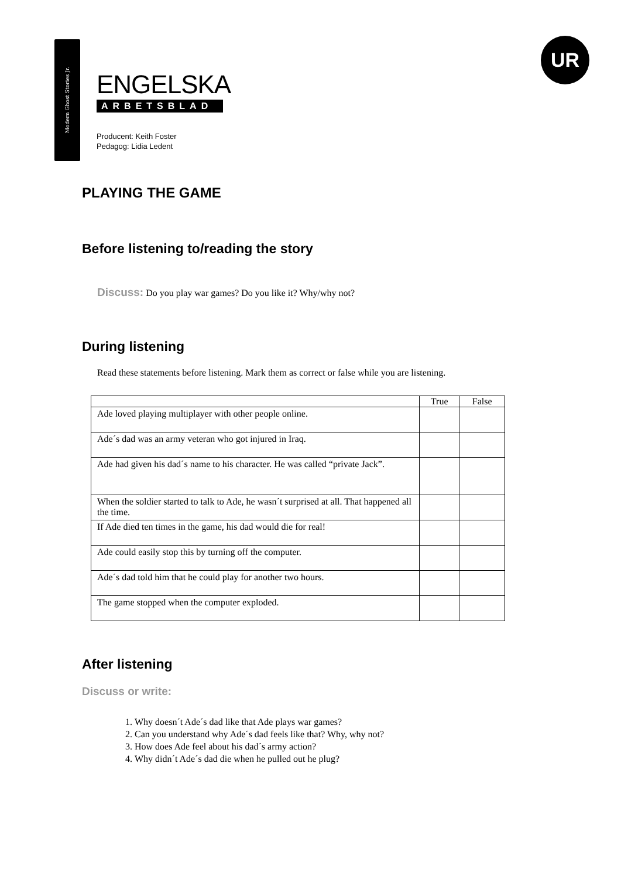Modern Ghost Stories Jr.
UR
ENGELSKA
ARBETSBLAD
Producent: Keith Foster
Pedagog: Lidia Ledent
PLAYING THE GAME
Before listening to/reading the story
Discuss: Do you play war games? Do you like it? Why/why not?
During listening
Read these statements before listening. Mark them as correct or false while you are listening.
| | True | False |
| --- | --- | --- |
| Ade loved playing multiplayer with other people online. | | |
| Ade´s dad was an army veteran who got injured in Iraq. | | |
| Ade had given his dad´s name to his character. He was called “private Jack”. | | |
| When the soldier started to talk to Ade, he wasn´t surprised at all. That happened all the time. | | |
| If Ade died ten times in the game, his dad would die for real! | | |
| Ade could easily stop this by turning off the computer. | | |
| Ade´s dad told him that he could play for another two hours. | | |
| The game stopped when the computer exploded. | | |
After listening
Discuss or write:
1. Why doesn´t Ade´s dad like that Ade plays war games?
2. Can you understand why Ade´s dad feels like that? Why, why not?
3. How does Ade feel about his dad´s army action?
4. Why didn´t Ade´s dad die when he pulled out he plug?